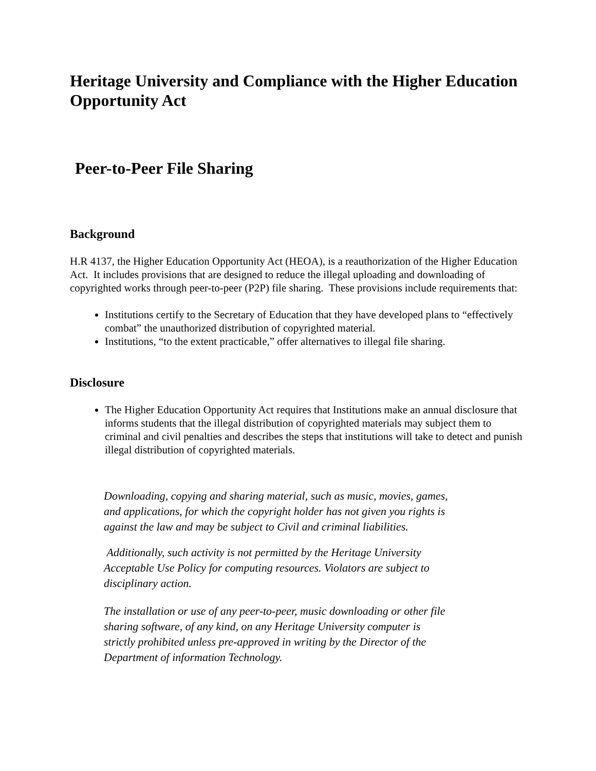Heritage University and Compliance with the Higher Education Opportunity Act
Peer-to-Peer File Sharing
Background
H.R 4137, the Higher Education Opportunity Act (HEOA), is a reauthorization of the Higher Education Act. It includes provisions that are designed to reduce the illegal uploading and downloading of copyrighted works through peer-to-peer (P2P) file sharing. These provisions include requirements that:
Institutions certify to the Secretary of Education that they have developed plans to “effectively combat” the unauthorized distribution of copyrighted material.
Institutions, “to the extent practicable,” offer alternatives to illegal file sharing.
Disclosure
The Higher Education Opportunity Act requires that Institutions make an annual disclosure that informs students that the illegal distribution of copyrighted materials may subject them to criminal and civil penalties and describes the steps that institutions will take to detect and punish illegal distribution of copyrighted materials.
Downloading, copying and sharing material, such as music, movies, games, and applications, for which the copyright holder has not given you rights is against the law and may be subject to Civil and criminal liabilities.
Additionally, such activity is not permitted by the Heritage University Acceptable Use Policy for computing resources. Violators are subject to disciplinary action.
The installation or use of any peer-to-peer, music downloading or other file sharing software, of any kind, on any Heritage University computer is strictly prohibited unless pre-approved in writing by the Director of the Department of information Technology.